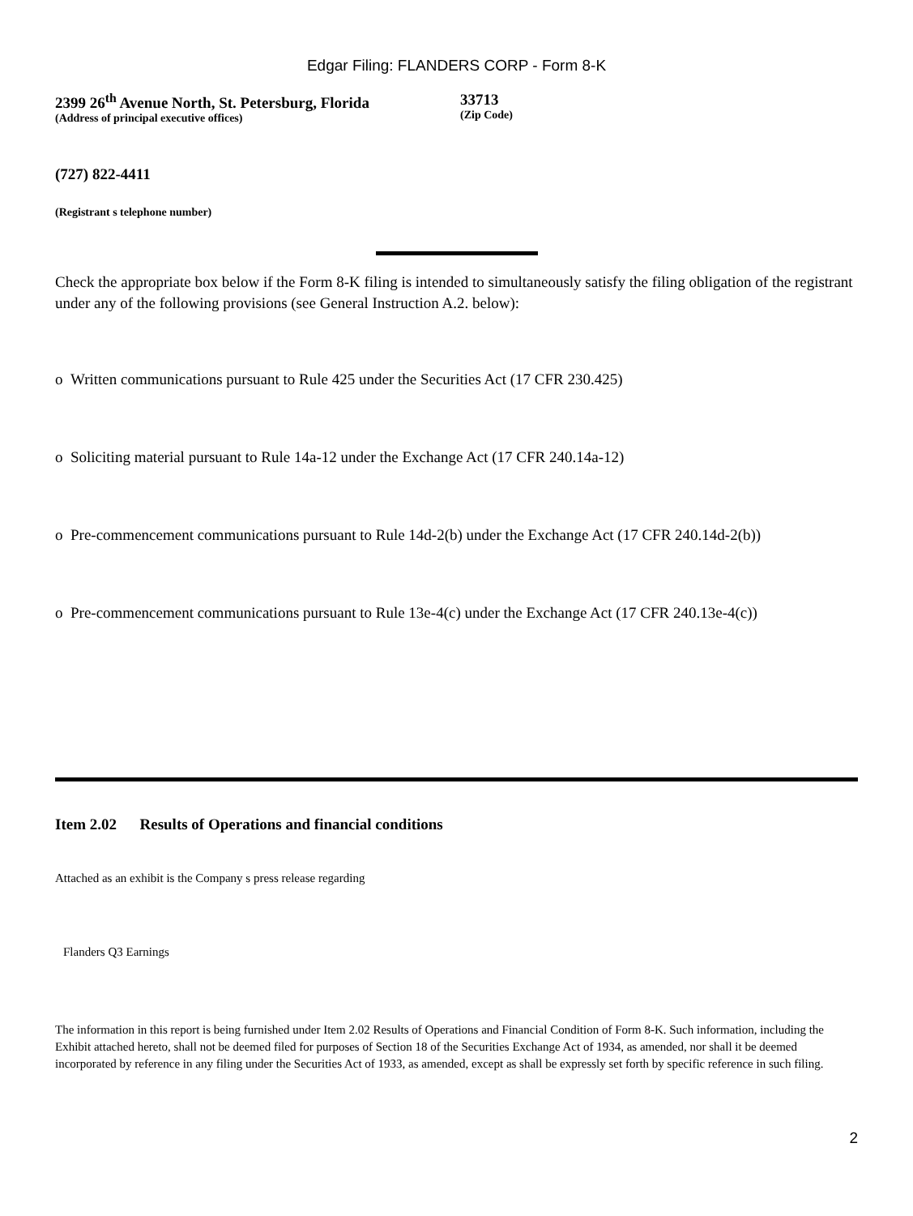Edgar Filing: FLANDERS CORP - Form 8-K
2399 26<sup>th</sup> Avenue North, St. Petersburg, Florida
(Address of principal executive offices)
33713
(Zip Code)
(727) 822-4411
(Registrant s telephone number)
Check the appropriate box below if the Form 8-K filing is intended to simultaneously satisfy the filing obligation of the registrant under any of the following provisions (see General Instruction A.2. below):
o Written communications pursuant to Rule 425 under the Securities Act (17 CFR 230.425)
o Soliciting material pursuant to Rule 14a-12 under the Exchange Act (17 CFR 240.14a-12)
o Pre-commencement communications pursuant to Rule 14d-2(b) under the Exchange Act (17 CFR 240.14d-2(b))
o Pre-commencement communications pursuant to Rule 13e-4(c) under the Exchange Act (17 CFR 240.13e-4(c))
Item 2.02 Results of Operations and financial conditions
Attached as an exhibit is the Company s press release regarding
Flanders Q3 Earnings
The information in this report is being furnished under Item 2.02 Results of Operations and Financial Condition of Form 8-K. Such information, including the Exhibit attached hereto, shall not be deemed filed for purposes of Section 18 of the Securities Exchange Act of 1934, as amended, nor shall it be deemed incorporated by reference in any filing under the Securities Act of 1933, as amended, except as shall be expressly set forth by specific reference in such filing.
2